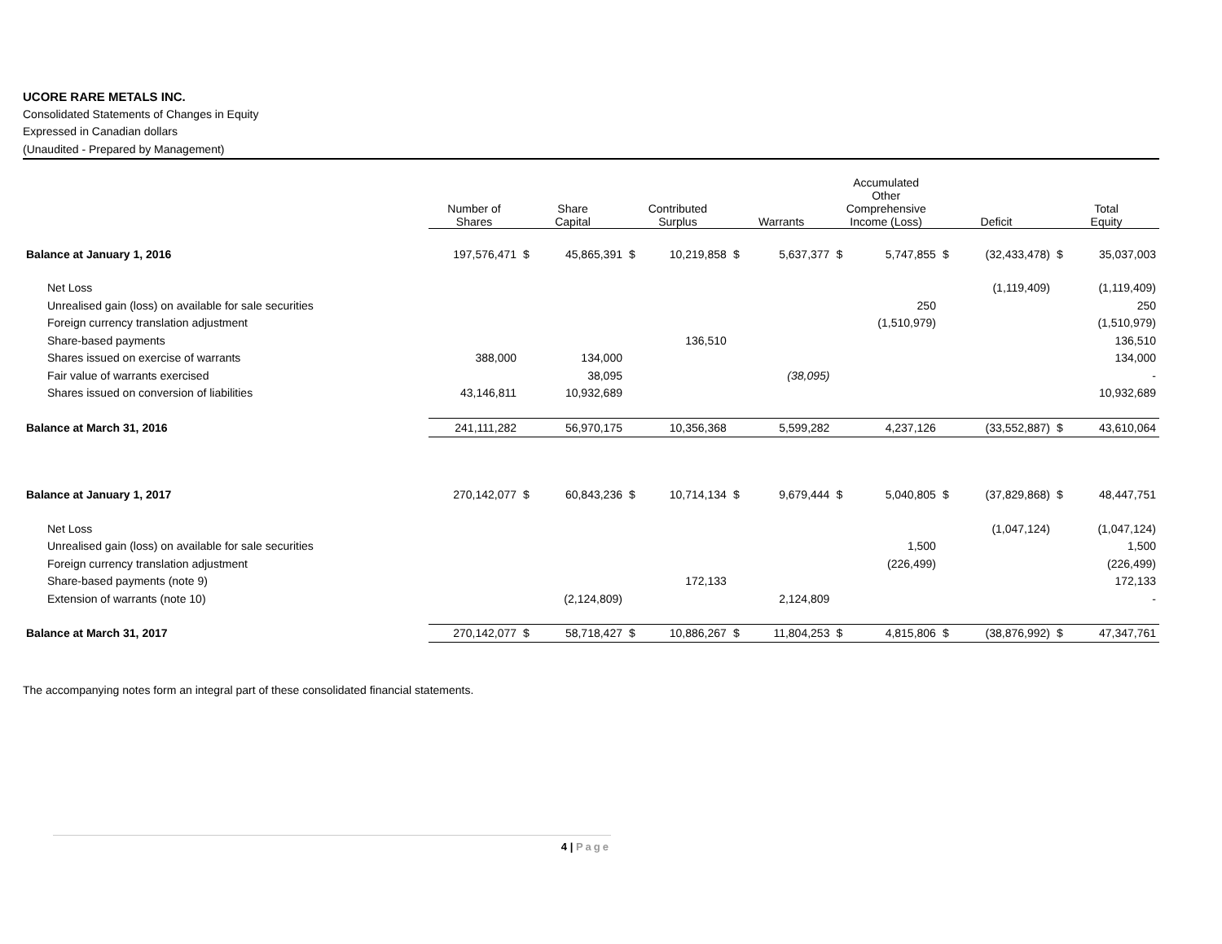UCORE RARE METALS INC.
Consolidated Statements of Changes in Equity
Expressed in Canadian dollars
(Unaudited - Prepared by Management)
| | Number of Shares | Share Capital | | Contributed Surplus | | Warrants | | Accumulated Other Comprehensive Income (Loss) | | Deficit | | Total Equity | |
| --- | --- | --- | --- | --- | --- | --- | --- | --- | --- | --- | --- | --- | --- |
| Balance at January 1, 2016 | 197,576,471 | $ | 45,865,391 | $ | 10,219,858 | $ | 5,637,377 | $ | 5,747,855 | $ | (32,433,478) | $ | 35,037,003 |
| Net Loss | | | | | | | | | | | (1,119,409) | | (1,119,409) |
| Unrealised gain (loss) on available for sale securities | | | | | | | | | 250 | | | | 250 |
| Foreign currency translation adjustment | | | | | | | | | (1,510,979) | | | | (1,510,979) |
| Share-based payments | | | | | 136,510 | | | | | | | | 136,510 |
| Shares issued on exercise of warrants | 388,000 | | 134,000 | | | | | | | | | | 134,000 |
| Fair value of warrants exercised | | | 38,095 | | | | (38,095) | | | | | | - |
| Shares issued on conversion of liabilities | 43,146,811 | | 10,932,689 | | | | | | | | | | 10,932,689 |
| Balance at March 31, 2016 | 241,111,282 | | 56,970,175 | | 10,356,368 | | 5,599,282 | | 4,237,126 | | (33,552,887) | $ | 43,610,064 |
| Balance at January 1, 2017 | 270,142,077 | $ | 60,843,236 | $ | 10,714,134 | $ | 9,679,444 | $ | 5,040,805 | $ | (37,829,868) | $ | 48,447,751 |
| Net Loss | | | | | | | | | | | (1,047,124) | | (1,047,124) |
| Unrealised gain (loss) on available for sale securities | | | | | | | | | 1,500 | | | | 1,500 |
| Foreign currency translation adjustment | | | | | | | | | (226,499) | | | | (226,499) |
| Share-based payments (note 9) | | | | | 172,133 | | | | | | | | 172,133 |
| Extension of warrants (note 10) | | | (2,124,809) | | | | 2,124,809 | | | | | | - |
| Balance at March 31, 2017 | 270,142,077 | $ | 58,718,427 | $ | 10,886,267 | $ | 11,804,253 | $ | 4,815,806 | $ | (38,876,992) | $ | 47,347,761 |
The accompanying notes form an integral part of these consolidated financial statements.
4 | Page